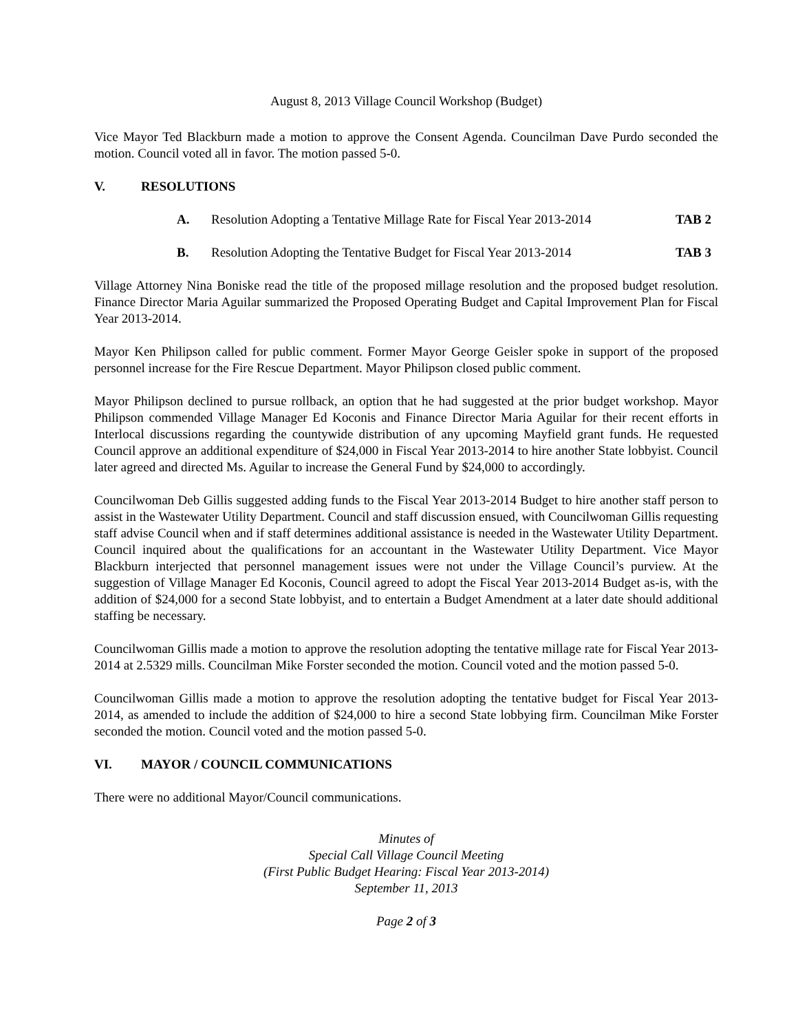August 8, 2013 Village Council Workshop (Budget)
Vice Mayor Ted Blackburn made a motion to approve the Consent Agenda. Councilman Dave Purdo seconded the motion. Council voted all in favor. The motion passed 5-0.
V. RESOLUTIONS
A. Resolution Adopting a Tentative Millage Rate for Fiscal Year 2013-2014 TAB 2
B. Resolution Adopting the Tentative Budget for Fiscal Year 2013-2014 TAB 3
Village Attorney Nina Boniske read the title of the proposed millage resolution and the proposed budget resolution. Finance Director Maria Aguilar summarized the Proposed Operating Budget and Capital Improvement Plan for Fiscal Year 2013-2014.
Mayor Ken Philipson called for public comment. Former Mayor George Geisler spoke in support of the proposed personnel increase for the Fire Rescue Department. Mayor Philipson closed public comment.
Mayor Philipson declined to pursue rollback, an option that he had suggested at the prior budget workshop. Mayor Philipson commended Village Manager Ed Koconis and Finance Director Maria Aguilar for their recent efforts in Interlocal discussions regarding the countywide distribution of any upcoming Mayfield grant funds. He requested Council approve an additional expenditure of $24,000 in Fiscal Year 2013-2014 to hire another State lobbyist. Council later agreed and directed Ms. Aguilar to increase the General Fund by $24,000 to accordingly.
Councilwoman Deb Gillis suggested adding funds to the Fiscal Year 2013-2014 Budget to hire another staff person to assist in the Wastewater Utility Department. Council and staff discussion ensued, with Councilwoman Gillis requesting staff advise Council when and if staff determines additional assistance is needed in the Wastewater Utility Department. Council inquired about the qualifications for an accountant in the Wastewater Utility Department. Vice Mayor Blackburn interjected that personnel management issues were not under the Village Council’s purview. At the suggestion of Village Manager Ed Koconis, Council agreed to adopt the Fiscal Year 2013-2014 Budget as-is, with the addition of $24,000 for a second State lobbyist, and to entertain a Budget Amendment at a later date should additional staffing be necessary.
Councilwoman Gillis made a motion to approve the resolution adopting the tentative millage rate for Fiscal Year 2013-2014 at 2.5329 mills. Councilman Mike Forster seconded the motion. Council voted and the motion passed 5-0.
Councilwoman Gillis made a motion to approve the resolution adopting the tentative budget for Fiscal Year 2013-2014, as amended to include the addition of $24,000 to hire a second State lobbying firm. Councilman Mike Forster seconded the motion. Council voted and the motion passed 5-0.
VI. MAYOR / COUNCIL COMMUNICATIONS
There were no additional Mayor/Council communications.
Minutes of
Special Call Village Council Meeting
(First Public Budget Hearing: Fiscal Year 2013-2014)
September 11, 2013
Page 2 of 3